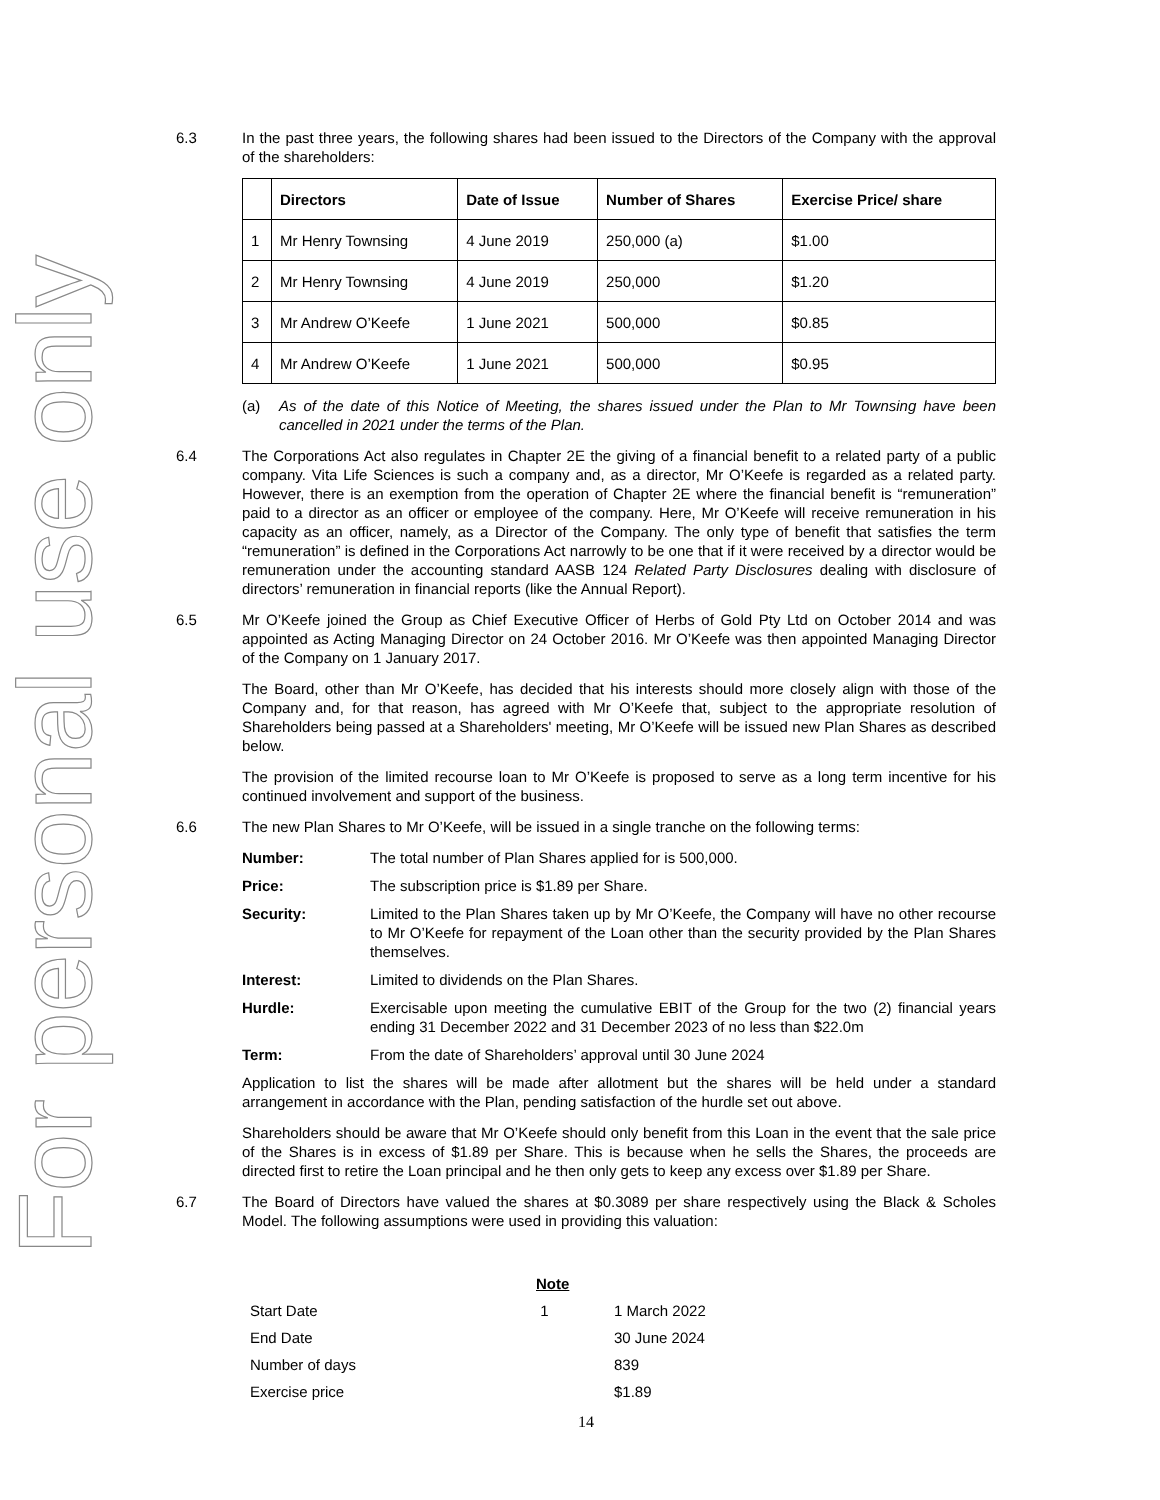For personal use only
6.3 In the past three years, the following shares had been issued to the Directors of the Company with the approval of the shareholders:
| | Directors | Date of Issue | Number of Shares | Exercise Price/ share |
| --- | --- | --- | --- | --- |
| 1 | Mr Henry Townsing | 4 June 2019 | 250,000 (a) | $1.00 |
| 2 | Mr Henry Townsing | 4 June 2019 | 250,000 | $1.20 |
| 3 | Mr Andrew O’Keefe | 1 June 2021 | 500,000 | $0.85 |
| 4 | Mr Andrew O’Keefe | 1 June 2021 | 500,000 | $0.95 |
(a) As of the date of this Notice of Meeting, the shares issued under the Plan to Mr Townsing have been cancelled in 2021 under the terms of the Plan.
6.4 The Corporations Act also regulates in Chapter 2E the giving of a financial benefit to a related party of a public company. Vita Life Sciences is such a company and, as a director, Mr O’Keefe is regarded as a related party. However, there is an exemption from the operation of Chapter 2E where the financial benefit is “remuneration” paid to a director as an officer or employee of the company. Here, Mr O’Keefe will receive remuneration in his capacity as an officer, namely, as a Director of the Company. The only type of benefit that satisfies the term “remuneration” is defined in the Corporations Act narrowly to be one that if it were received by a director would be remuneration under the accounting standard AASB 124 Related Party Disclosures dealing with disclosure of directors’ remuneration in financial reports (like the Annual Report).
6.5 Mr O’Keefe joined the Group as Chief Executive Officer of Herbs of Gold Pty Ltd on October 2014 and was appointed as Acting Managing Director on 24 October 2016. Mr O’Keefe was then appointed Managing Director of the Company on 1 January 2017.
The Board, other than Mr O’Keefe, has decided that his interests should more closely align with those of the Company and, for that reason, has agreed with Mr O’Keefe that, subject to the appropriate resolution of Shareholders being passed at a Shareholders' meeting, Mr O’Keefe will be issued new Plan Shares as described below.
The provision of the limited recourse loan to Mr O’Keefe is proposed to serve as a long term incentive for his continued involvement and support of the business.
6.6 The new Plan Shares to Mr O’Keefe, will be issued in a single tranche on the following terms:
Number: The total number of Plan Shares applied for is 500,000.
Price: The subscription price is $1.89 per Share.
Security: Limited to the Plan Shares taken up by Mr O’Keefe, the Company will have no other recourse to Mr O’Keefe for repayment of the Loan other than the security provided by the Plan Shares themselves.
Interest: Limited to dividends on the Plan Shares.
Hurdle: Exercisable upon meeting the cumulative EBIT of the Group for the two (2) financial years ending 31 December 2022 and 31 December 2023 of no less than $22.0m
Term: From the date of Shareholders’ approval until 30 June 2024
Application to list the shares will be made after allotment but the shares will be held under a standard arrangement in accordance with the Plan, pending satisfaction of the hurdle set out above.
Shareholders should be aware that Mr O’Keefe should only benefit from this Loan in the event that the sale price of the Shares is in excess of $1.89 per Share. This is because when he sells the Shares, the proceeds are directed first to retire the Loan principal and he then only gets to keep any excess over $1.89 per Share.
6.7 The Board of Directors have valued the shares at $0.3089 per share respectively using the Black & Scholes Model. The following assumptions were used in providing this valuation:
| | Note | |
| --- | --- | --- |
| Start Date | 1 | 1 March 2022 |
| End Date | | 30 June 2024 |
| Number of days | | 839 |
| Exercise price | | $1.89 |
14